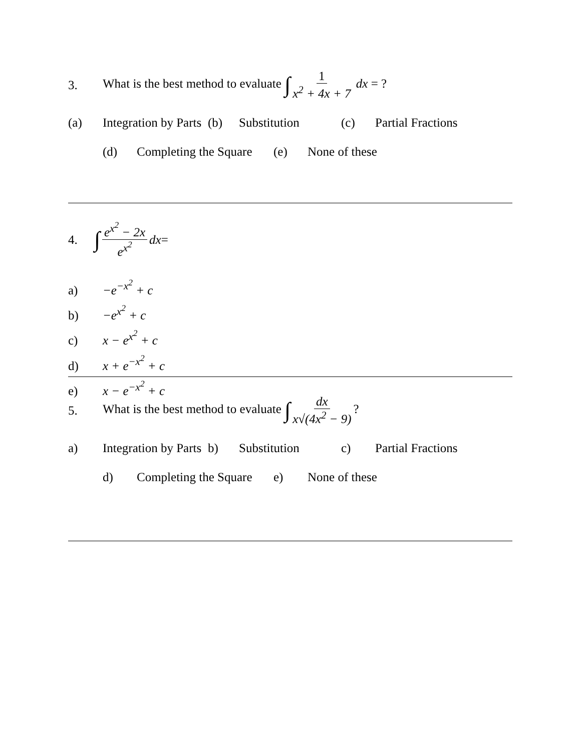3. What is the best method to evaluate ∫ 1 x<sup>2</sup> + 4x + 7 dx = ?
(a) Integration by Parts (b) Substitution (c) Partial Fractions
(d) Completing the Square (e) None of these
4. ∫ e<sup>x<sup>2</sup></sup> − 2x e<sup>x<sup>2</sup></sup> dx =
a) −e<sup>−x<sup>2</sup></sup> + c
b) −e<sup>x<sup>2</sup></sup> + c
c) x − e<sup>x<sup>2</sup></sup> + c
d) x + e<sup>−x<sup>2</sup></sup> + c
e) x − e<sup>−x<sup>2</sup></sup> + c
5. What is the best method to evaluate ∫ dx x√(4x<sup>2</sup> − 9)?
a) Integration by Parts b) Substitution c) Partial Fractions
d) Completing the Square e) None of these